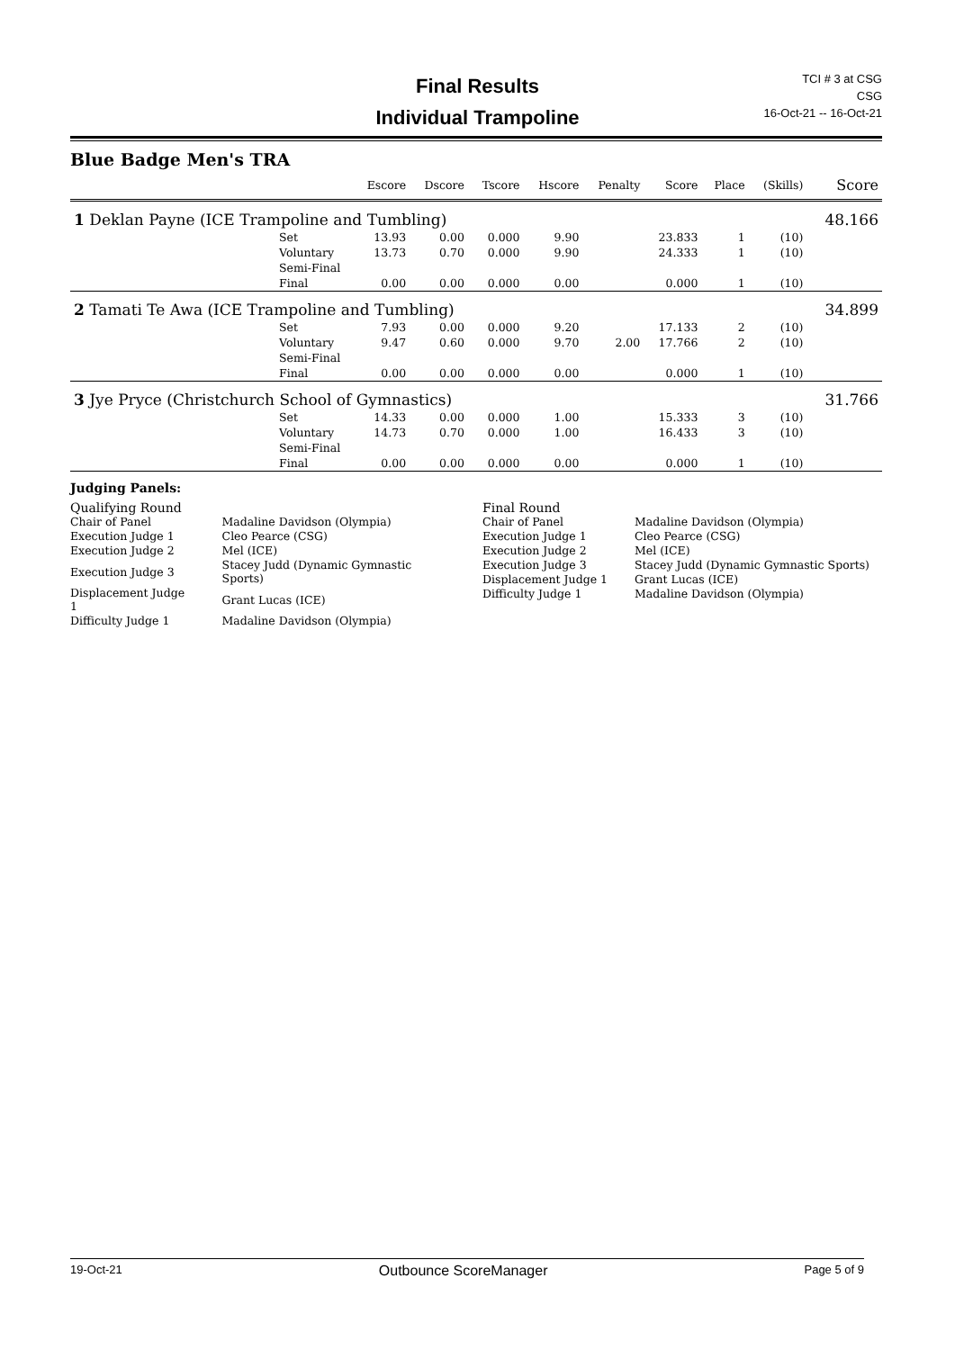Final Results
Individual Trampoline
TCI # 3 at CSG
CSG
16-Oct-21 -- 16-Oct-21
Blue Badge Men's TRA
| | | Escore | Dscore | Tscore | Hscore | Penalty | Score | Place | (Skills) | Score |
| --- | --- | --- | --- | --- | --- | --- | --- | --- | --- | --- |
| 1 Deklan Payne (ICE Trampoline and Tumbling) | | | | | | | | | | 48.166 |
| | Set | 13.93 | 0.00 | 0.000 | 9.90 | | 23.833 | 1 | (10) | |
| | Voluntary | 13.73 | 0.70 | 0.000 | 9.90 | | 24.333 | 1 | (10) | |
| | Semi-Final | | | | | | | | | |
| | Final | 0.00 | 0.00 | 0.000 | 0.00 | | 0.000 | 1 | (10) | |
| 2 Tamati Te Awa (ICE Trampoline and Tumbling) | | | | | | | | | | 34.899 |
| | Set | 7.93 | 0.00 | 0.000 | 9.20 | | 17.133 | 2 | (10) | |
| | Voluntary | 9.47 | 0.60 | 0.000 | 9.70 | 2.00 | 17.766 | 2 | (10) | |
| | Semi-Final | | | | | | | | | |
| | Final | 0.00 | 0.00 | 0.000 | 0.00 | | 0.000 | 1 | (10) | |
| 3 Jye Pryce (Christchurch School of Gymnastics) | | | | | | | | | | 31.766 |
| | Set | 14.33 | 0.00 | 0.000 | 1.00 | | 15.333 | 3 | (10) | |
| | Voluntary | 14.73 | 0.70 | 0.000 | 1.00 | | 16.433 | 3 | (10) | |
| | Semi-Final | | | | | | | | | |
| | Final | 0.00 | 0.00 | 0.000 | 0.00 | | 0.000 | 1 | (10) | |
Judging Panels:
Qualifying Round
| Chair of Panel | Madaline Davidson (Olympia) |
| Execution Judge 1 | Cleo Pearce (CSG) |
| Execution Judge 2 | Mel (ICE) |
| Execution Judge 3 | Stacey Judd (Dynamic Gymnastic Sports) |
| Displacement Judge 1 | Grant Lucas (ICE) |
| Difficulty Judge 1 | Madaline Davidson (Olympia) |
Final Round
| Chair of Panel | Madaline Davidson (Olympia) |
| Execution Judge 1 | Cleo Pearce (CSG) |
| Execution Judge 2 | Mel (ICE) |
| Execution Judge 3 | Stacey Judd (Dynamic Gymnastic Sports) |
| Displacement Judge 1 | Grant Lucas (ICE) |
| Difficulty Judge 1 | Madaline Davidson (Olympia) |
19-Oct-21 Outbounce ScoreManager Page 5 of 9